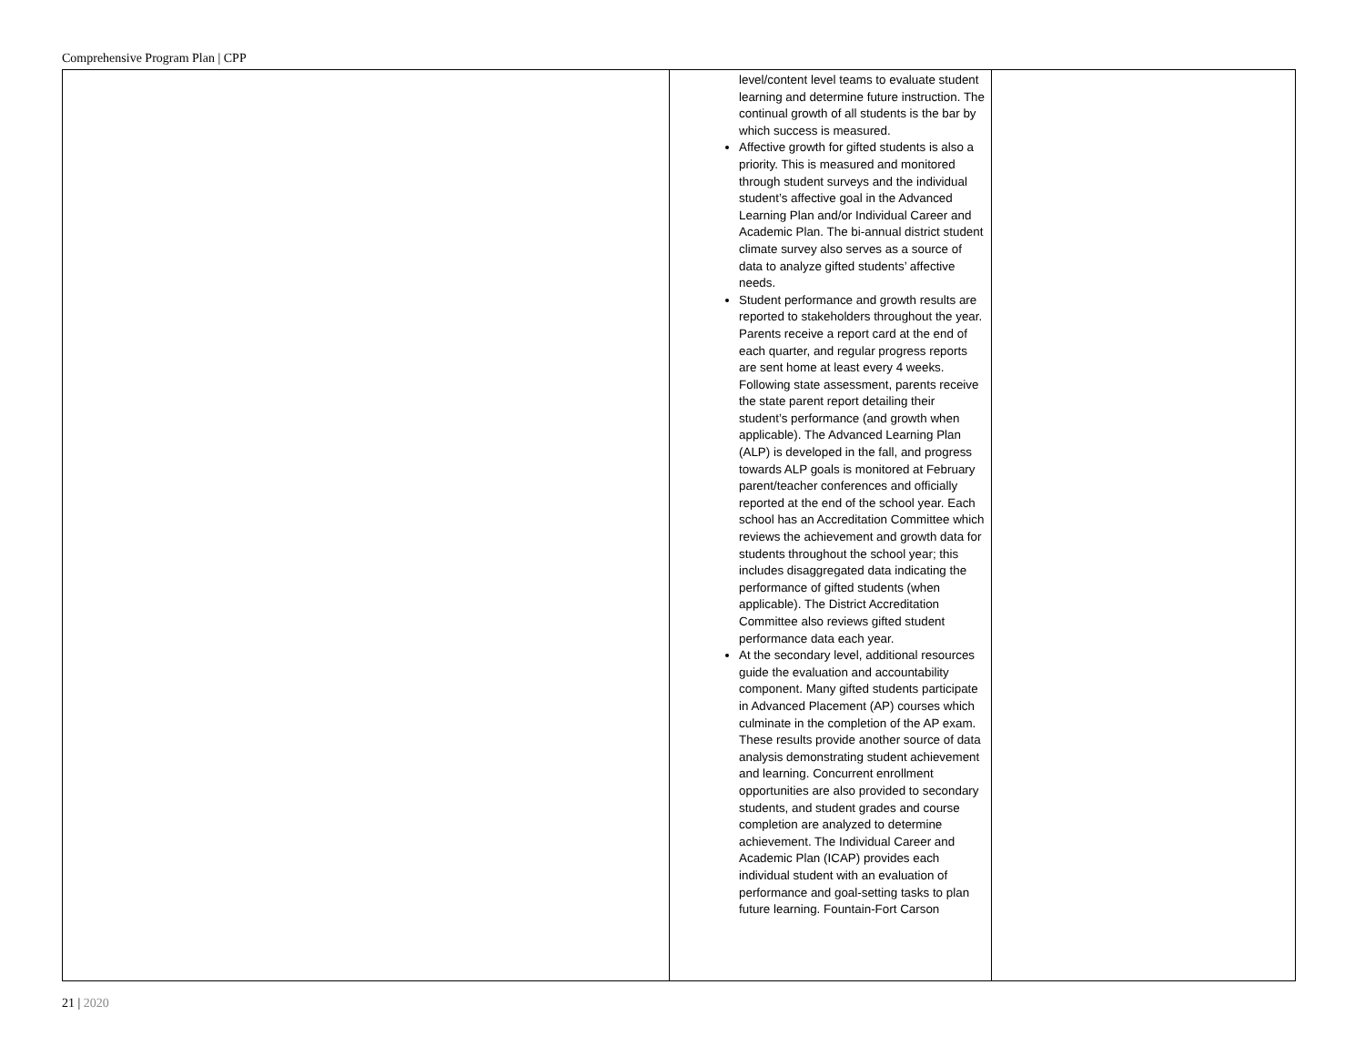Comprehensive Program Plan | CPP
| | level/content level teams to evaluate student learning and determine future instruction. The continual growth of all students is the bar by which success is measured. Affective growth for gifted students is also a priority. This is measured and monitored through student surveys and the individual student’s affective goal in the Advanced Learning Plan and/or Individual Career and Academic Plan. The bi-annual district student climate survey also serves as a source of data to analyze gifted students’ affective needs. Student performance and growth results are reported to stakeholders throughout the year. Parents receive a report card at the end of each quarter, and regular progress reports are sent home at least every 4 weeks. Following state assessment, parents receive the state parent report detailing their student’s performance (and growth when applicable). The Advanced Learning Plan (ALP) is developed in the fall, and progress towards ALP goals is monitored at February parent/teacher conferences and officially reported at the end of the school year. Each school has an Accreditation Committee which reviews the achievement and growth data for students throughout the school year; this includes disaggregated data indicating the performance of gifted students (when applicable). The District Accreditation Committee also reviews gifted student performance data each year. At the secondary level, additional resources guide the evaluation and accountability component. Many gifted students participate in Advanced Placement (AP) courses which culminate in the completion of the AP exam. These results provide another source of data analysis demonstrating student achievement and learning. Concurrent enrollment opportunities are also provided to secondary students, and student grades and course completion are analyzed to determine achievement. The Individual Career and Academic Plan (ICAP) provides each individual student with an evaluation of performance and goal-setting tasks to plan future learning. Fountain-Fort Carson | |
21 | 2020